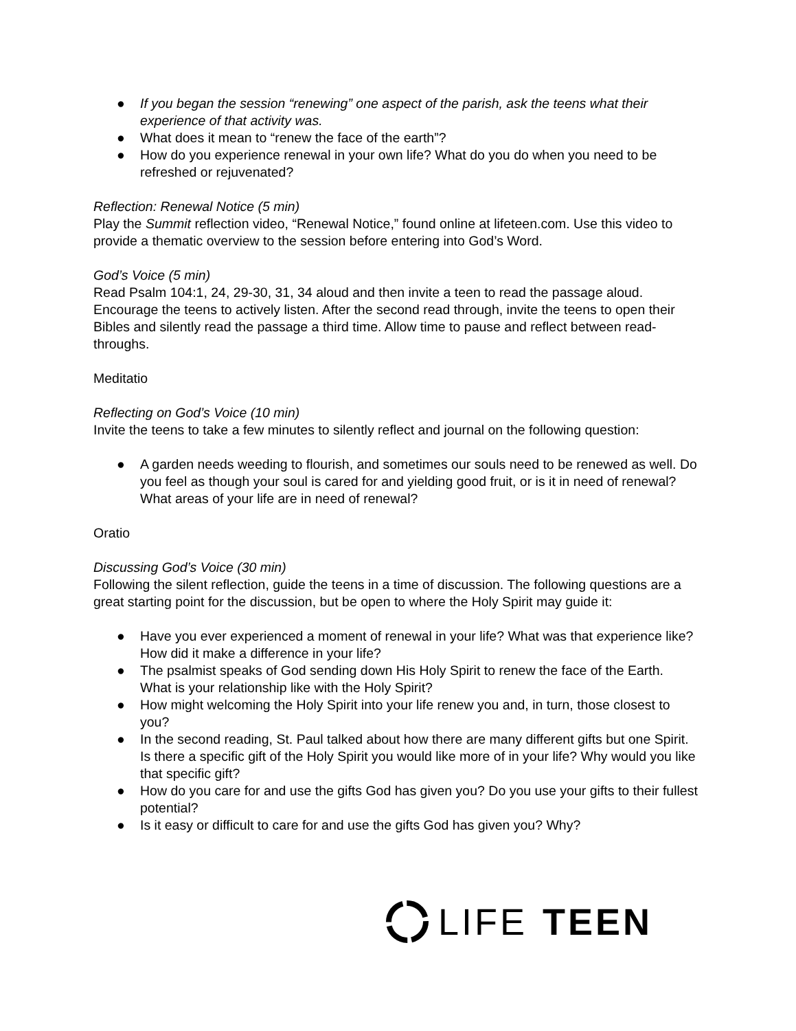● If you began the session “renewing” one aspect of the parish, ask the teens what their experience of that activity was.
● What does it mean to “renew the face of the earth”?
● How do you experience renewal in your own life? What do you do when you need to be refreshed or rejuvenated?
Reflection: Renewal Notice (5 min)
Play the Summit reflection video, “Renewal Notice,” found online at lifeteen.com. Use this video to provide a thematic overview to the session before entering into God’s Word.
God’s Voice (5 min)
Read Psalm 104:1, 24, 29-30, 31, 34 aloud and then invite a teen to read the passage aloud. Encourage the teens to actively listen. After the second read through, invite the teens to open their Bibles and silently read the passage a third time. Allow time to pause and reflect between read-throughs.
Meditatio
Reflecting on God’s Voice (10 min)
Invite the teens to take a few minutes to silently reflect and journal on the following question:
● A garden needs weeding to flourish, and sometimes our souls need to be renewed as well. Do you feel as though your soul is cared for and yielding good fruit, or is it in need of renewal? What areas of your life are in need of renewal?
Oratio
Discussing God’s Voice (30 min)
Following the silent reflection, guide the teens in a time of discussion. The following questions are a great starting point for the discussion, but be open to where the Holy Spirit may guide it:
● Have you ever experienced a moment of renewal in your life? What was that experience like? How did it make a difference in your life?
● The psalmist speaks of God sending down His Holy Spirit to renew the face of the Earth. What is your relationship like with the Holy Spirit?
● How might welcoming the Holy Spirit into your life renew you and, in turn, those closest to you?
● In the second reading, St. Paul talked about how there are many different gifts but one Spirit. Is there a specific gift of the Holy Spirit you would like more of in your life? Why would you like that specific gift?
● How do you care for and use the gifts God has given you? Do you use your gifts to their fullest potential?
● Is it easy or difficult to care for and use the gifts God has given you? Why?
LIFE TEEN